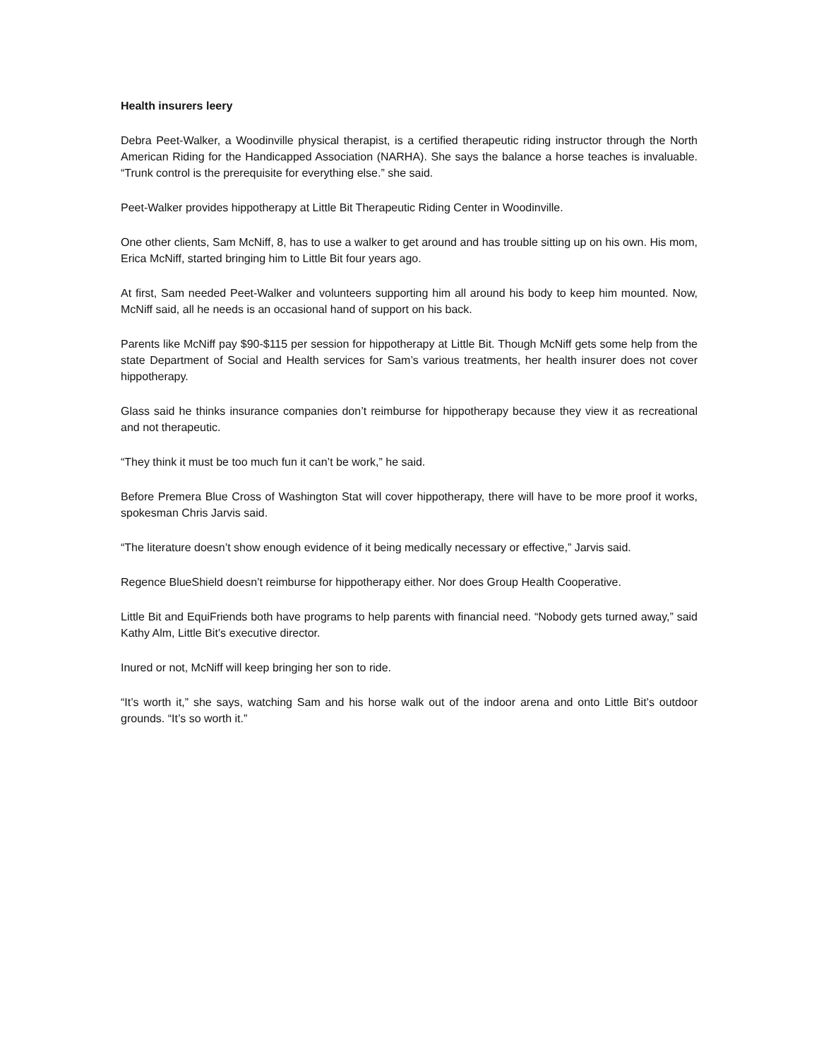Health insurers leery
Debra Peet-Walker, a Woodinville physical therapist, is a certified therapeutic riding instructor through the North American Riding for the Handicapped Association (NARHA). She says the balance a horse teaches is invaluable. “Trunk control is the prerequisite for everything else.” she said.
Peet-Walker provides hippotherapy at Little Bit Therapeutic Riding Center in Woodinville.
One other clients, Sam McNiff, 8, has to use a walker to get around and has trouble sitting up on his own. His mom, Erica McNiff, started bringing him to Little Bit four years ago.
At first, Sam needed Peet-Walker and volunteers supporting him all around his body to keep him mounted. Now, McNiff said, all he needs is an occasional hand of support on his back.
Parents like McNiff pay $90-$115 per session for hippotherapy at Little Bit. Though McNiff gets some help from the state Department of Social and Health services for Sam’s various treatments, her health insurer does not cover hippotherapy.
Glass said he thinks insurance companies don’t reimburse for hippotherapy because they view it as recreational and not therapeutic.
“They think it must be too much fun it can’t be work,” he said.
Before Premera Blue Cross of Washington Stat will cover hippotherapy, there will have to be more proof it works, spokesman Chris Jarvis said.
“The literature doesn’t show enough evidence of it being medically necessary or effective,” Jarvis said.
Regence BlueShield doesn’t reimburse for hippotherapy either. Nor does Group Health Cooperative.
Little Bit and EquiFriends both have programs to help parents with financial need. “Nobody gets turned away,” said Kathy Alm, Little Bit’s executive director.
Inured or not, McNiff will keep bringing her son to ride.
“It’s worth it,” she says, watching Sam and his horse walk out of the indoor arena and onto Little Bit’s outdoor grounds. “It’s so worth it.”